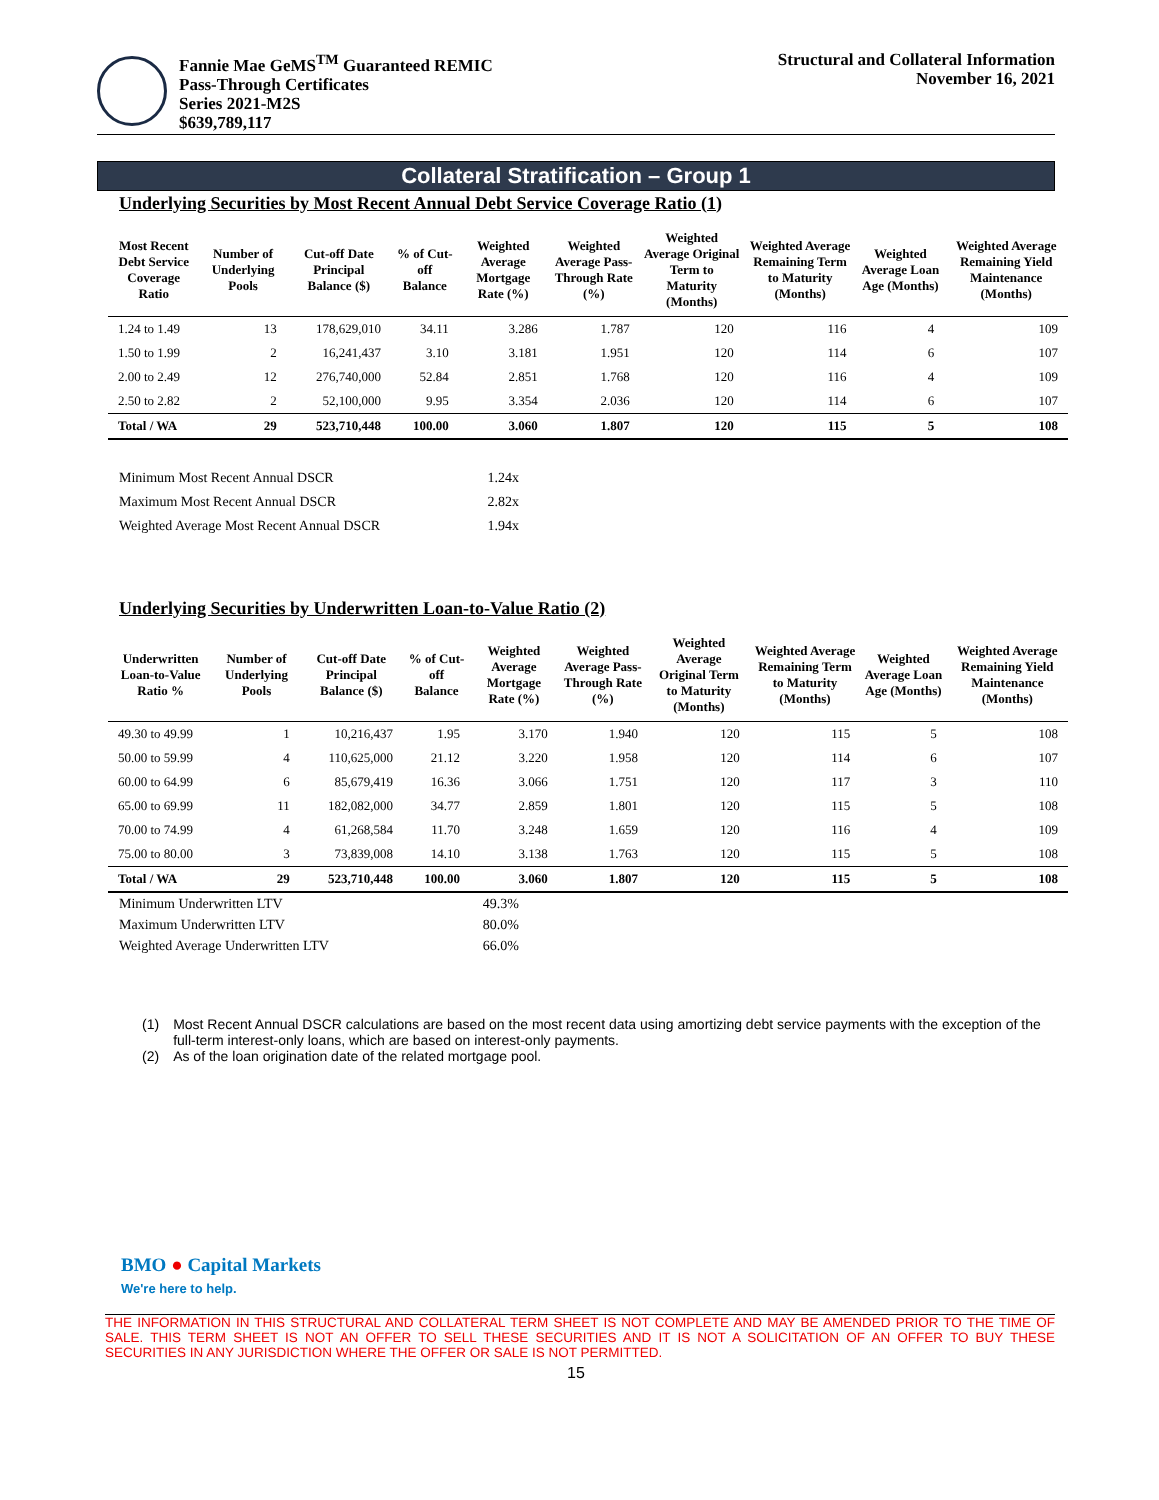Fannie Mae GeMS<sup>TM</sup> Guaranteed REMIC
Pass-Through Certificates
Series 2021-M2S
$639,789,117
Structural and Collateral Information
November 16, 2021
Collateral Stratification – Group 1
Underlying Securities by Most Recent Annual Debt Service Coverage Ratio (1)
| Most Recent Debt Service Coverage Ratio | Number of Underlying Pools | Cut-off Date Principal Balance ($) | % of Cut-off Balance | Weighted Average Mortgage Rate (%) | Weighted Average Pass-Through Rate (%) | Weighted Average Original Term to Maturity (Months) | Weighted Average Remaining Term to Maturity (Months) | Weighted Average Loan Age (Months) | Weighted Average Remaining Yield Maintenance (Months) |
| --- | --- | --- | --- | --- | --- | --- | --- | --- | --- |
| 1.24 to 1.49 | 13 | 178,629,010 | 34.11 | 3.286 | 1.787 | 120 | 116 | 4 | 109 |
| 1.50 to 1.99 | 2 | 16,241,437 | 3.10 | 3.181 | 1.951 | 120 | 114 | 6 | 107 |
| 2.00 to 2.49 | 12 | 276,740,000 | 52.84 | 2.851 | 1.768 | 120 | 116 | 4 | 109 |
| 2.50 to 2.82 | 2 | 52,100,000 | 9.95 | 3.354 | 2.036 | 120 | 114 | 6 | 107 |
| Total / WA | 29 | 523,710,448 | 100.00 | 3.060 | 1.807 | 120 | 115 | 5 | 108 |
Minimum Most Recent Annual DSCR 1.24x
Maximum Most Recent Annual DSCR 2.82x
Weighted Average Most Recent Annual DSCR 1.94x
Underlying Securities by Underwritten Loan-to-Value Ratio (2)
| Underwritten Loan-to-Value Ratio % | Number of Underlying Pools | Cut-off Date Principal Balance ($) | % of Cut-off Balance | Weighted Average Mortgage Rate (%) | Weighted Average Pass-Through Rate (%) | Weighted Average Original Term to Maturity (Months) | Weighted Average Remaining Term to Maturity (Months) | Weighted Average Loan Age (Months) | Weighted Average Remaining Yield Maintenance (Months) |
| --- | --- | --- | --- | --- | --- | --- | --- | --- | --- |
| 49.30 to 49.99 | 1 | 10,216,437 | 1.95 | 3.170 | 1.940 | 120 | 115 | 5 | 108 |
| 50.00 to 59.99 | 4 | 110,625,000 | 21.12 | 3.220 | 1.958 | 120 | 114 | 6 | 107 |
| 60.00 to 64.99 | 6 | 85,679,419 | 16.36 | 3.066 | 1.751 | 120 | 117 | 3 | 110 |
| 65.00 to 69.99 | 11 | 182,082,000 | 34.77 | 2.859 | 1.801 | 120 | 115 | 5 | 108 |
| 70.00 to 74.99 | 4 | 61,268,584 | 11.70 | 3.248 | 1.659 | 120 | 116 | 4 | 109 |
| 75.00 to 80.00 | 3 | 73,839,008 | 14.10 | 3.138 | 1.763 | 120 | 115 | 5 | 108 |
| Total / WA | 29 | 523,710,448 | 100.00 | 3.060 | 1.807 | 120 | 115 | 5 | 108 |
Minimum Underwritten LTV 49.3%
Maximum Underwritten LTV 80.0%
Weighted Average Underwritten LTV 66.0%
(1) Most Recent Annual DSCR calculations are based on the most recent data using amortizing debt service payments with the exception of the full-term interest-only loans, which are based on interest-only payments.
(2) As of the loan origination date of the related mortgage pool.
BMO ● Capital Markets
We're here to help.
THE INFORMATION IN THIS STRUCTURAL AND COLLATERAL TERM SHEET IS NOT COMPLETE AND MAY BE AMENDED PRIOR TO THE TIME OF SALE. THIS TERM SHEET IS NOT AN OFFER TO SELL THESE SECURITIES AND IT IS NOT A SOLICITATION OF AN OFFER TO BUY THESE SECURITIES IN ANY JURISDICTION WHERE THE OFFER OR SALE IS NOT PERMITTED.
15